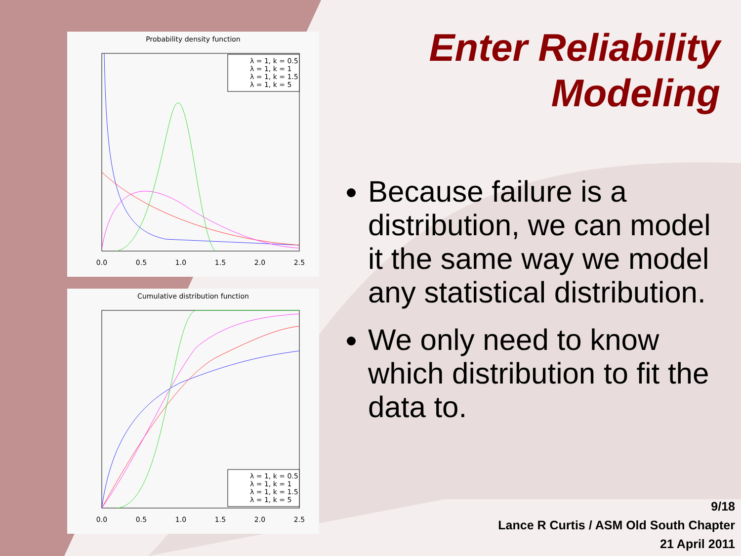Probability density function
0.0
0.5
1.0
1.5
2.0
2.5
λ = 1, k = 0.5
λ = 1, k = 1
λ = 1, k = 1.5
λ = 1, k = 5
Cumulative distribution function
0.0
0.5
1.0
1.5
2.0
2.5
λ = 1, k = 0.5
λ = 1, k = 1
λ = 1, k = 1.5
λ = 1, k = 5
Enter Reliability Modeling
Because failure is a distribution, we can model it the same way we model any statistical distribution.
We only need to know which distribution to fit the data to.
9/18
Lance R Curtis / ASM Old South Chapter
21 April 2011